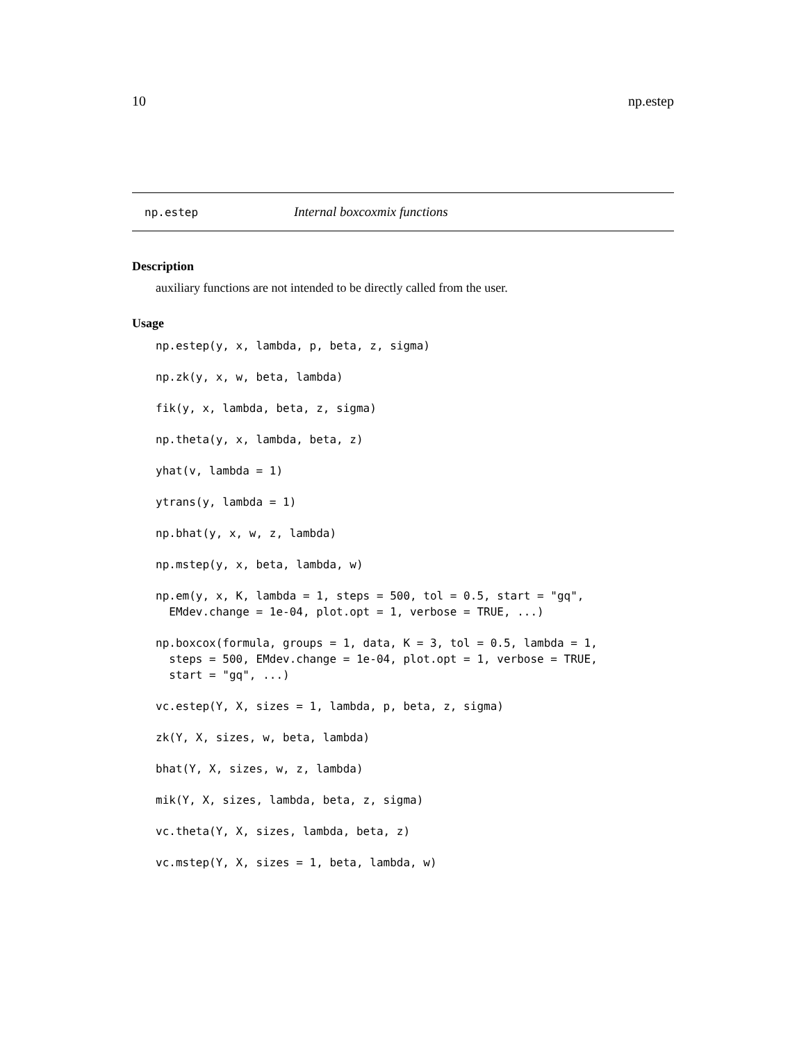10 np.estep
np.estep Internal boxcoxmix functions
Description
auxiliary functions are not intended to be directly called from the user.
Usage
np.estep(y, x, lambda, p, beta, z, sigma)
np.zk(y, x, w, beta, lambda)
fik(y, x, lambda, beta, z, sigma)
np.theta(y, x, lambda, beta, z)
yhat(v, lambda = 1)
ytrans(y, lambda = 1)
np.bhat(y, x, w, z, lambda)
np.mstep(y, x, beta, lambda, w)
np.em(y, x, K, lambda = 1, steps = 500, tol = 0.5, start = "gq",
  EMdev.change = 1e-04, plot.opt = 1, verbose = TRUE, ...)
np.boxcox(formula, groups = 1, data, K = 3, tol = 0.5, lambda = 1,
  steps = 500, EMdev.change = 1e-04, plot.opt = 1, verbose = TRUE,
  start = "gq", ...)
vc.estep(Y, X, sizes = 1, lambda, p, beta, z, sigma)
zk(Y, X, sizes, w, beta, lambda)
bhat(Y, X, sizes, w, z, lambda)
mik(Y, X, sizes, lambda, beta, z, sigma)
vc.theta(Y, X, sizes, lambda, beta, z)
vc.mstep(Y, X, sizes = 1, beta, lambda, w)